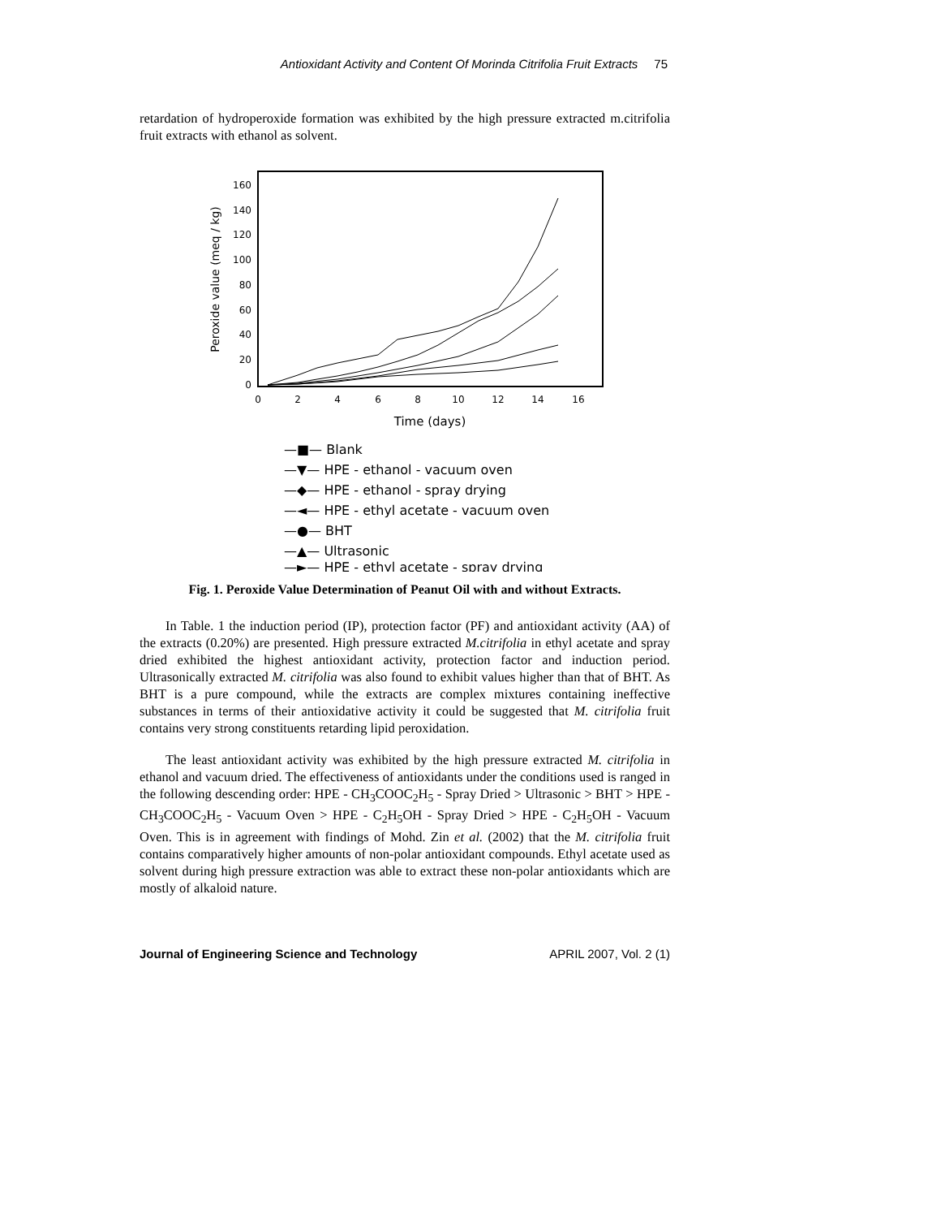Antioxidant Activity and Content Of Morinda Citrifolia Fruit Extracts 75
retardation of hydroperoxide formation was exhibited by the high pressure extracted m.citrifolia fruit extracts with ethanol as solvent.
160
140
120
100
80
60
40
20
0
0
2
4
6
8
10
12
14
16
Peroxide value (meq / kg)
Time (days)
—■— Blank
—▼— HPE - ethanol - vacuum oven
—◆— HPE - ethanol - spray drying
—◄— HPE - ethyl acetate - vacuum oven
—●— BHT
—▲— Ultrasonic
—►— HPE - ethyl acetate - spray drying
Fig. 1. Peroxide Value Determination of Peanut Oil with and without Extracts.
In Table. 1 the induction period (IP), protection factor (PF) and antioxidant activity (AA) of the extracts (0.20%) are presented. High pressure extracted M.citrifolia in ethyl acetate and spray dried exhibited the highest antioxidant activity, protection factor and induction period. Ultrasonically extracted M. citrifolia was also found to exhibit values higher than that of BHT. As BHT is a pure compound, while the extracts are complex mixtures containing ineffective substances in terms of their antioxidative activity it could be suggested that M. citrifolia fruit contains very strong constituents retarding lipid peroxidation.
The least antioxidant activity was exhibited by the high pressure extracted M. citrifolia in ethanol and vacuum dried. The effectiveness of antioxidants under the conditions used is ranged in the following descending order: HPE - CH<sub>3</sub>COOC<sub>2</sub>H<sub>5</sub> - Spray Dried > Ultrasonic > BHT > HPE - CH<sub>3</sub>COOC<sub>2</sub>H<sub>5</sub> - Vacuum Oven > HPE - C<sub>2</sub>H<sub>5</sub>OH - Spray Dried > HPE - C<sub>2</sub>H<sub>5</sub>OH - Vacuum Oven. This is in agreement with findings of Mohd. Zin et al. (2002) that the M. citrifolia fruit contains comparatively higher amounts of non-polar antioxidant compounds. Ethyl acetate used as solvent during high pressure extraction was able to extract these non-polar antioxidants which are mostly of alkaloid nature.
Journal of Engineering Science and Technology APRIL 2007, Vol. 2 (1)